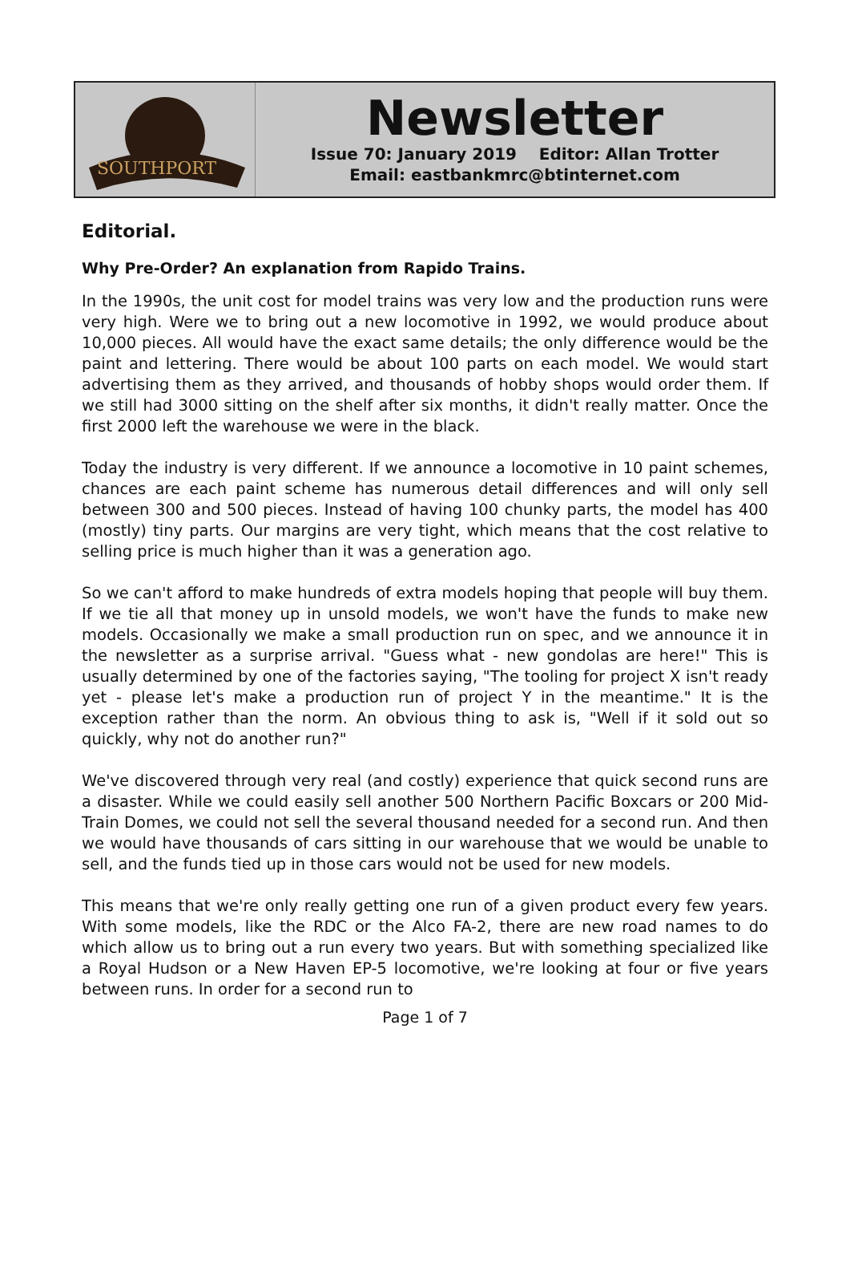SOUTHPORT
Newsletter
Issue 70: January 2019 Editor: Allan Trotter
Email: eastbankmrc@btinternet.com
Editorial.
Why Pre-Order? An explanation from Rapido Trains.
In the 1990s, the unit cost for model trains was very low and the production runs were very high. Were we to bring out a new locomotive in 1992, we would produce about 10,000 pieces. All would have the exact same details; the only difference would be the paint and lettering. There would be about 100 parts on each model. We would start advertising them as they arrived, and thousands of hobby shops would order them. If we still had 3000 sitting on the shelf after six months, it didn't really matter. Once the first 2000 left the warehouse we were in the black.
Today the industry is very different. If we announce a locomotive in 10 paint schemes, chances are each paint scheme has numerous detail differences and will only sell between 300 and 500 pieces. Instead of having 100 chunky parts, the model has 400 (mostly) tiny parts. Our margins are very tight, which means that the cost relative to selling price is much higher than it was a generation ago.
So we can't afford to make hundreds of extra models hoping that people will buy them. If we tie all that money up in unsold models, we won't have the funds to make new models. Occasionally we make a small production run on spec, and we announce it in the newsletter as a surprise arrival. "Guess what - new gondolas are here!" This is usually determined by one of the factories saying, "The tooling for project X isn't ready yet - please let's make a production run of project Y in the meantime." It is the exception rather than the norm. An obvious thing to ask is, "Well if it sold out so quickly, why not do another run?"
We've discovered through very real (and costly) experience that quick second runs are a disaster. While we could easily sell another 500 Northern Pacific Boxcars or 200 Mid-Train Domes, we could not sell the several thousand needed for a second run. And then we would have thousands of cars sitting in our warehouse that we would be unable to sell, and the funds tied up in those cars would not be used for new models.
This means that we're only really getting one run of a given product every few years. With some models, like the RDC or the Alco FA-2, there are new road names to do which allow us to bring out a run every two years. But with something specialized like a Royal Hudson or a New Haven EP-5 locomotive, we're looking at four or five years between runs. In order for a second run to
Page 1 of 7